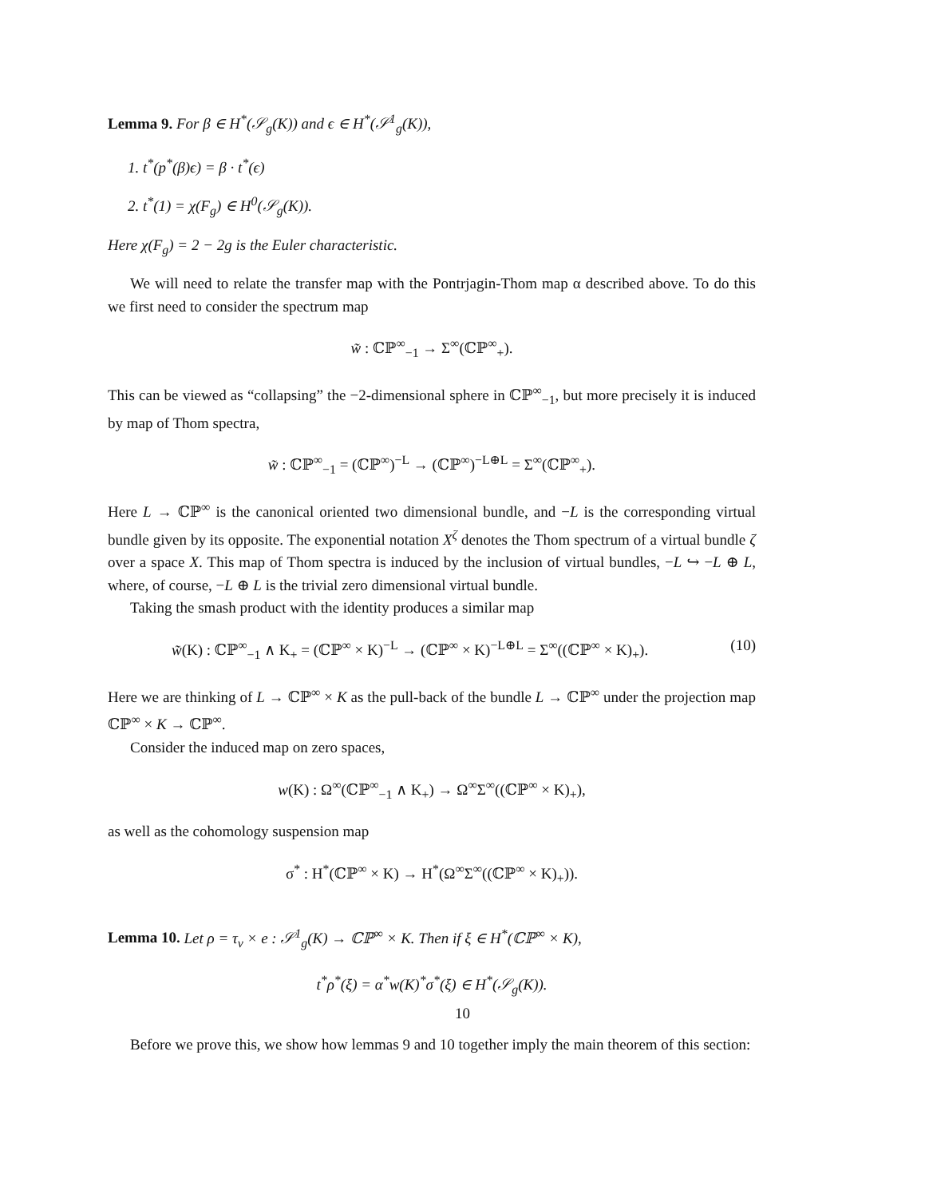Lemma 9. For β ∈ H<sup>*</sup>(𝒮<sub>g</sub>(K)) and ϵ ∈ H<sup>*</sup>(𝒮<sup>1</sup><sub>g</sub>(K)),
1. t<sup>*</sup>(p<sup>*</sup>(β)ϵ) = β · t<sup>*</sup>(ϵ)
2. t<sup>*</sup>(1) = χ(F<sub>g</sub>) ∈ H<sup>0</sup>(𝒮<sub>g</sub>(K)).
Here χ(F<sub>g</sub>) = 2 − 2g is the Euler characteristic.
We will need to relate the transfer map with the Pontrjagin-Thom map α described above. To do this we first need to consider the spectrum map
w̃ : ℂℙ<sup>∞</sup><sub>−1</sub> → Σ<sup>∞</sup>(ℂℙ<sup>∞</sup><sub>+</sub>).
This can be viewed as “collapsing” the −2-dimensional sphere in ℂℙ<sup>∞</sup><sub>−1</sub>, but more precisely it is induced by map of Thom spectra,
w̃ : ℂℙ<sup>∞</sup><sub>−1</sub> = (ℂℙ<sup>∞</sup>)<sup>−L</sup> → (ℂℙ<sup>∞</sup>)<sup>−L⊕L</sup> = Σ<sup>∞</sup>(ℂℙ<sup>∞</sup><sub>+</sub>).
Here L → ℂℙ<sup>∞</sup> is the canonical oriented two dimensional bundle, and −L is the corresponding virtual bundle given by its opposite. The exponential notation X<sup>ζ</sup> denotes the Thom spectrum of a virtual bundle ζ over a space X. This map of Thom spectra is induced by the inclusion of virtual bundles, −L ↪ −L ⊕ L, where, of course, −L ⊕ L is the trivial zero dimensional virtual bundle.
Taking the smash product with the identity produces a similar map
w̃(K) : ℂℙ<sup>∞</sup><sub>−1</sub> ∧ K<sub>+</sub> = (ℂℙ<sup>∞</sup> × K)<sup>−L</sup> → (ℂℙ<sup>∞</sup> × K)<sup>−L⊕L</sup> = Σ<sup>∞</sup>((ℂℙ<sup>∞</sup> × K)<sub>+</sub>). (10)
Here we are thinking of L → ℂℙ<sup>∞</sup> × K as the pull-back of the bundle L → ℂℙ<sup>∞</sup> under the projection map ℂℙ<sup>∞</sup> × K → ℂℙ<sup>∞</sup>.
Consider the induced map on zero spaces,
w(K) : Ω<sup>∞</sup>(ℂℙ<sup>∞</sup><sub>−1</sub> ∧ K<sub>+</sub>) → Ω<sup>∞</sup>Σ<sup>∞</sup>((ℂℙ<sup>∞</sup> × K)<sub>+</sub>),
as well as the cohomology suspension map
σ<sup>*</sup> : H<sup>*</sup>(ℂℙ<sup>∞</sup> × K) → H<sup>*</sup>(Ω<sup>∞</sup>Σ<sup>∞</sup>((ℂℙ<sup>∞</sup> × K)<sub>+</sub>)).
Lemma 10. Let ρ = τ<sub>v</sub> × e : 𝒮<sup>1</sup><sub>g</sub>(K) → ℂℙ<sup>∞</sup> × K. Then if ξ ∈ H<sup>*</sup>(ℂℙ<sup>∞</sup> × K),
t<sup>*</sup>ρ<sup>*</sup>(ξ) = α<sup>*</sup>w(K)<sup>*</sup>σ<sup>*</sup>(ξ) ∈ H<sup>*</sup>(𝒮<sub>g</sub>(K)).
Before we prove this, we show how lemmas 9 and 10 together imply the main theorem of this section:
10